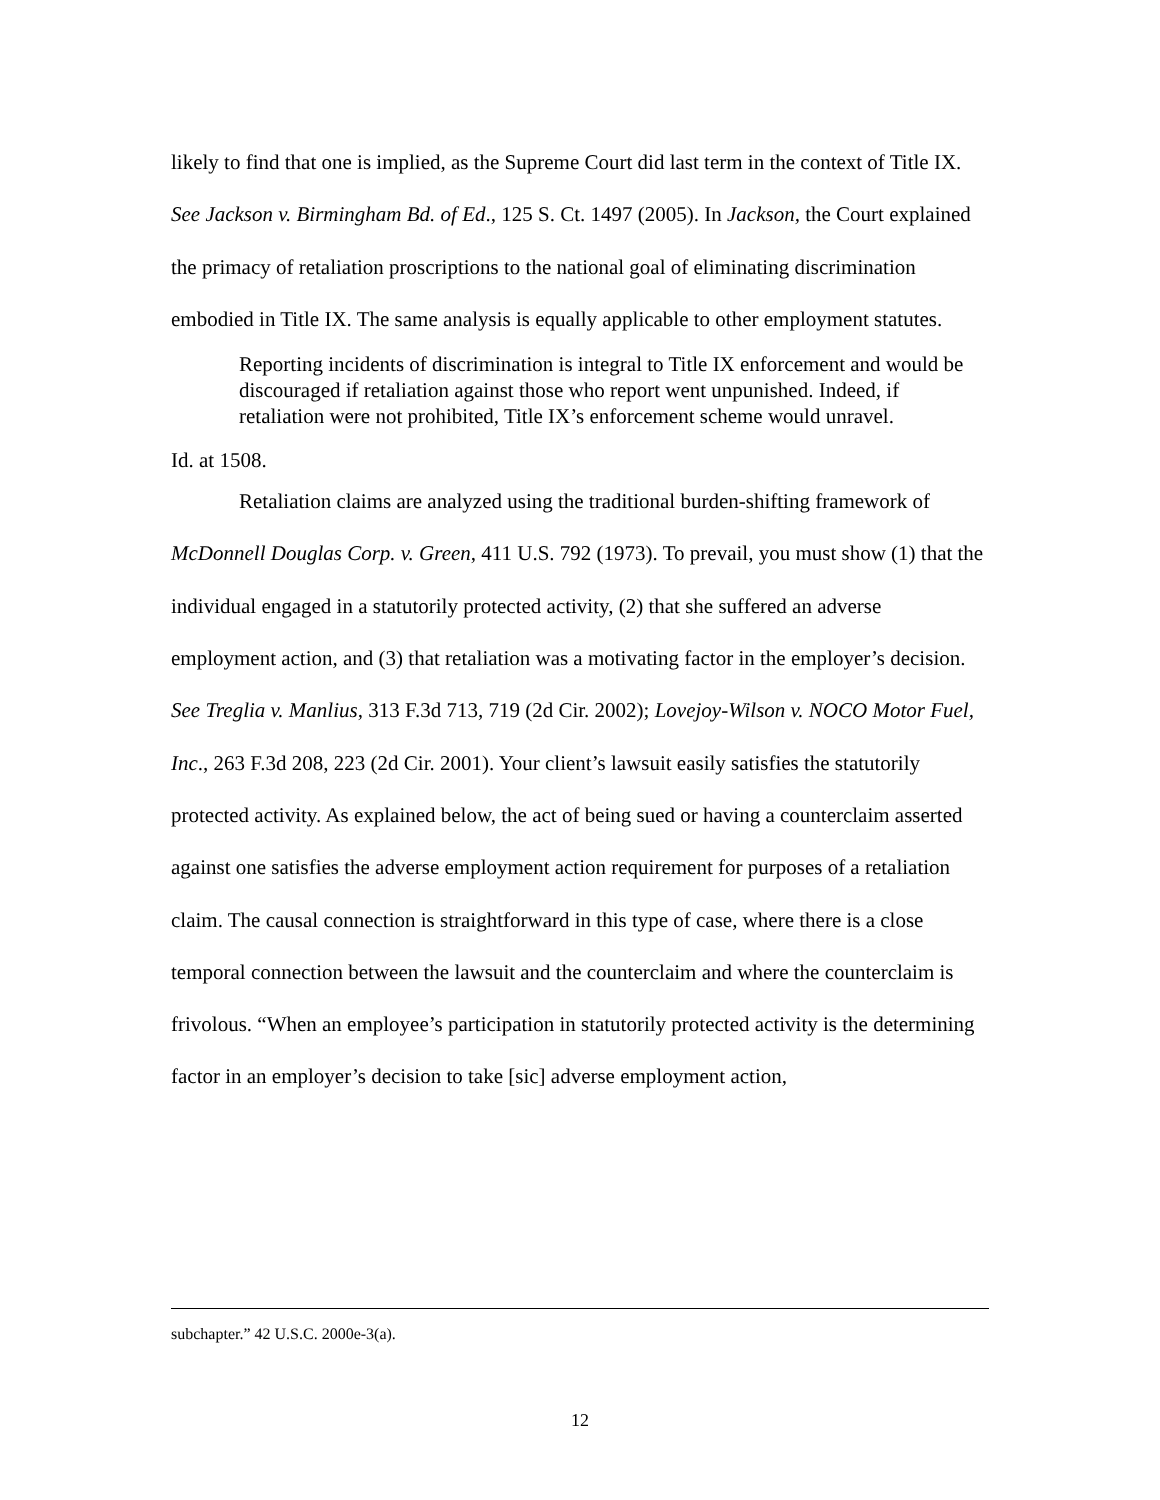likely to find that one is implied, as the Supreme Court did last term in the context of Title IX. See Jackson v. Birmingham Bd. of Ed., 125 S. Ct. 1497 (2005). In Jackson, the Court explained the primacy of retaliation proscriptions to the national goal of eliminating discrimination embodied in Title IX. The same analysis is equally applicable to other employment statutes.
Reporting incidents of discrimination is integral to Title IX enforcement and would be discouraged if retaliation against those who report went unpunished. Indeed, if retaliation were not prohibited, Title IX’s enforcement scheme would unravel.
Id. at 1508.
Retaliation claims are analyzed using the traditional burden-shifting framework of McDonnell Douglas Corp. v. Green, 411 U.S. 792 (1973). To prevail, you must show (1) that the individual engaged in a statutorily protected activity, (2) that she suffered an adverse employment action, and (3) that retaliation was a motivating factor in the employer’s decision. See Treglia v. Manlius, 313 F.3d 713, 719 (2d Cir. 2002); Lovejoy-Wilson v. NOCO Motor Fuel, Inc., 263 F.3d 208, 223 (2d Cir. 2001). Your client’s lawsuit easily satisfies the statutorily protected activity. As explained below, the act of being sued or having a counterclaim asserted against one satisfies the adverse employment action requirement for purposes of a retaliation claim. The causal connection is straightforward in this type of case, where there is a close temporal connection between the lawsuit and the counterclaim and where the counterclaim is frivolous. “When an employee’s participation in statutorily protected activity is the determining factor in an employer’s decision to take [sic] adverse employment action,
subchapter.” 42 U.S.C. 2000e-3(a).
12